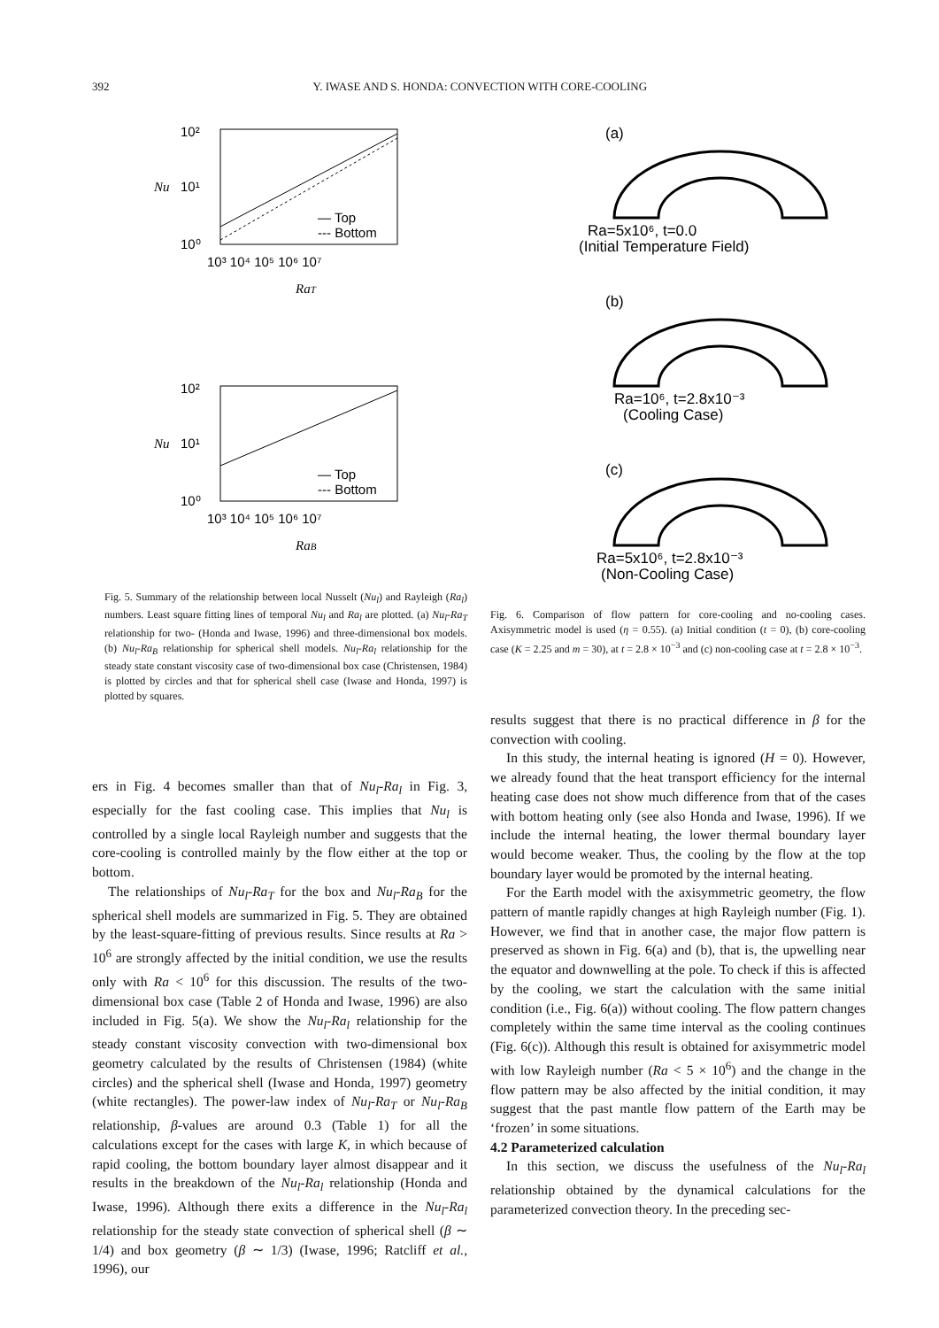392 Y. IWASE AND S. HONDA: CONVECTION WITH CORE-COOLING
10²
10¹
10⁰
Nu
— Top
--- Bottom
10³ 10⁴ 10⁵ 10⁶ 10⁷
RaT
10²
10¹
10⁰
Nu
— Top
--- Bottom
10³ 10⁴ 10⁵ 10⁶ 10⁷
RaB
Fig. 5. Summary of the relationship between local Nusselt (Nu<sub>l</sub>) and Rayleigh (Ra<sub>l</sub>) numbers. Least square fitting lines of temporal Nu<sub>l</sub> and Ra<sub>l</sub> are plotted. (a) Nu<sub>l</sub>-Ra<sub>T</sub> relationship for two- (Honda and Iwase, 1996) and three-dimensional box models. (b) Nu<sub>l</sub>-Ra<sub>B</sub> relationship for spherical shell models. Nu<sub>l</sub>-Ra<sub>l</sub> relationship for the steady state constant viscosity case of two-dimensional box case (Christensen, 1984) is plotted by circles and that for spherical shell case (Iwase and Honda, 1997) is plotted by squares.
ers in Fig. 4 becomes smaller than that of Nu<sub>l</sub>-Ra<sub>l</sub> in Fig. 3, especially for the fast cooling case. This implies that Nu<sub>l</sub> is controlled by a single local Rayleigh number and suggests that the core-cooling is controlled mainly by the flow either at the top or bottom.
The relationships of Nu<sub>l</sub>-Ra<sub>T</sub> for the box and Nu<sub>l</sub>-Ra<sub>B</sub> for the spherical shell models are summarized in Fig. 5. They are obtained by the least-square-fitting of previous results. Since results at Ra > 10<sup>6</sup> are strongly affected by the initial condition, we use the results only with Ra < 10<sup>6</sup> for this discussion. The results of the two-dimensional box case (Table 2 of Honda and Iwase, 1996) are also included in Fig. 5(a). We show the Nu<sub>l</sub>-Ra<sub>l</sub> relationship for the steady constant viscosity convection with two-dimensional box geometry calculated by the results of Christensen (1984) (white circles) and the spherical shell (Iwase and Honda, 1997) geometry (white rectangles). The power-law index of Nu<sub>l</sub>-Ra<sub>T</sub> or Nu<sub>l</sub>-Ra<sub>B</sub> relationship, β-values are around 0.3 (Table 1) for all the calculations except for the cases with large K, in which because of rapid cooling, the bottom boundary layer almost disappear and it results in the breakdown of the Nu<sub>l</sub>-Ra<sub>l</sub> relationship (Honda and Iwase, 1996). Although there exits a difference in the Nu<sub>l</sub>-Ra<sub>l</sub> relationship for the steady state convection of spherical shell (β ∼ 1/4) and box geometry (β ∼ 1/3) (Iwase, 1996; Ratcliff et al., 1996), our
(a)
Ra=5x10⁶, t=0.0
(Initial Temperature Field)
(b)
Ra=10⁶, t=2.8x10⁻³
(Cooling Case)
(c)
Ra=5x10⁶, t=2.8x10⁻³
(Non-Cooling Case)
Fig. 6. Comparison of flow pattern for core-cooling and no-cooling cases. Axisymmetric model is used (η = 0.55). (a) Initial condition (t = 0), (b) core-cooling case (K = 2.25 and m = 30), at t = 2.8 × 10<sup>−3</sup> and (c) non-cooling case at t = 2.8 × 10<sup>−3</sup>.
results suggest that there is no practical difference in β for the convection with cooling.
In this study, the internal heating is ignored (H = 0). However, we already found that the heat transport efficiency for the internal heating case does not show much difference from that of the cases with bottom heating only (see also Honda and Iwase, 1996). If we include the internal heating, the lower thermal boundary layer would become weaker. Thus, the cooling by the flow at the top boundary layer would be promoted by the internal heating.
For the Earth model with the axisymmetric geometry, the flow pattern of mantle rapidly changes at high Rayleigh number (Fig. 1). However, we find that in another case, the major flow pattern is preserved as shown in Fig. 6(a) and (b), that is, the upwelling near the equator and downwelling at the pole. To check if this is affected by the cooling, we start the calculation with the same initial condition (i.e., Fig. 6(a)) without cooling. The flow pattern changes completely within the same time interval as the cooling continues (Fig. 6(c)). Although this result is obtained for axisymmetric model with low Rayleigh number (Ra < 5 × 10<sup>6</sup>) and the change in the flow pattern may be also affected by the initial condition, it may suggest that the past mantle flow pattern of the Earth may be ‘frozen’ in some situations.
4.2 Parameterized calculation
In this section, we discuss the usefulness of the Nu<sub>l</sub>-Ra<sub>l</sub> relationship obtained by the dynamical calculations for the parameterized convection theory. In the preceding sec-